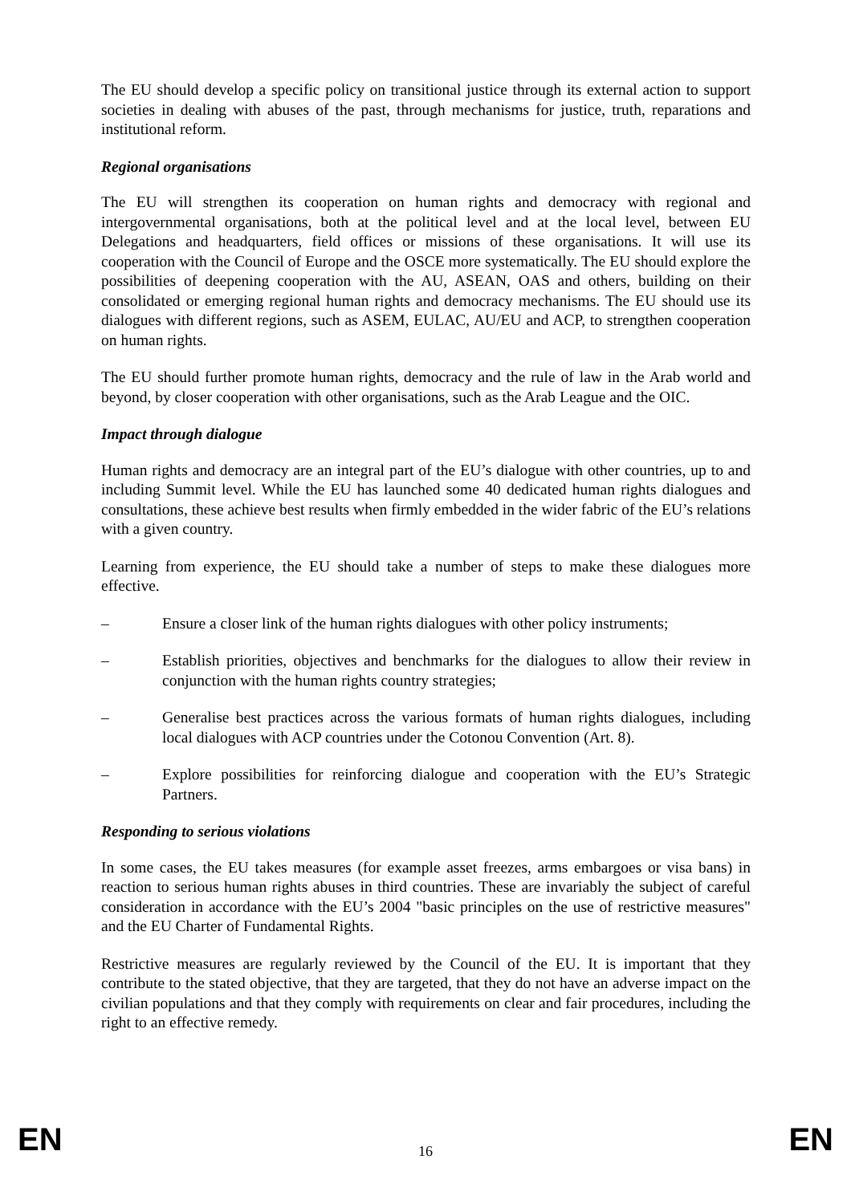The EU should develop a specific policy on transitional justice through its external action to support societies in dealing with abuses of the past, through mechanisms for justice, truth, reparations and institutional reform.
Regional organisations
The EU will strengthen its cooperation on human rights and democracy with regional and intergovernmental organisations, both at the political level and at the local level, between EU Delegations and headquarters, field offices or missions of these organisations. It will use its cooperation with the Council of Europe and the OSCE more systematically. The EU should explore the possibilities of deepening cooperation with the AU, ASEAN, OAS and others, building on their consolidated or emerging regional human rights and democracy mechanisms. The EU should use its dialogues with different regions, such as ASEM, EULAC, AU/EU and ACP, to strengthen cooperation on human rights.
The EU should further promote human rights, democracy and the rule of law in the Arab world and beyond, by closer cooperation with other organisations, such as the Arab League and the OIC.
Impact through dialogue
Human rights and democracy are an integral part of the EU’s dialogue with other countries, up to and including Summit level. While the EU has launched some 40 dedicated human rights dialogues and consultations, these achieve best results when firmly embedded in the wider fabric of the EU’s relations with a given country.
Learning from experience, the EU should take a number of steps to make these dialogues more effective.
– Ensure a closer link of the human rights dialogues with other policy instruments;
– Establish priorities, objectives and benchmarks for the dialogues to allow their review in conjunction with the human rights country strategies;
– Generalise best practices across the various formats of human rights dialogues, including local dialogues with ACP countries under the Cotonou Convention (Art. 8).
– Explore possibilities for reinforcing dialogue and cooperation with the EU’s Strategic Partners.
Responding to serious violations
In some cases, the EU takes measures (for example asset freezes, arms embargoes or visa bans) in reaction to serious human rights abuses in third countries. These are invariably the subject of careful consideration in accordance with the EU’s 2004 "basic principles on the use of restrictive measures" and the EU Charter of Fundamental Rights.
Restrictive measures are regularly reviewed by the Council of the EU. It is important that they contribute to the stated objective, that they are targeted, that they do not have an adverse impact on the civilian populations and that they comply with requirements on clear and fair procedures, including the right to an effective remedy.
EN 16 EN